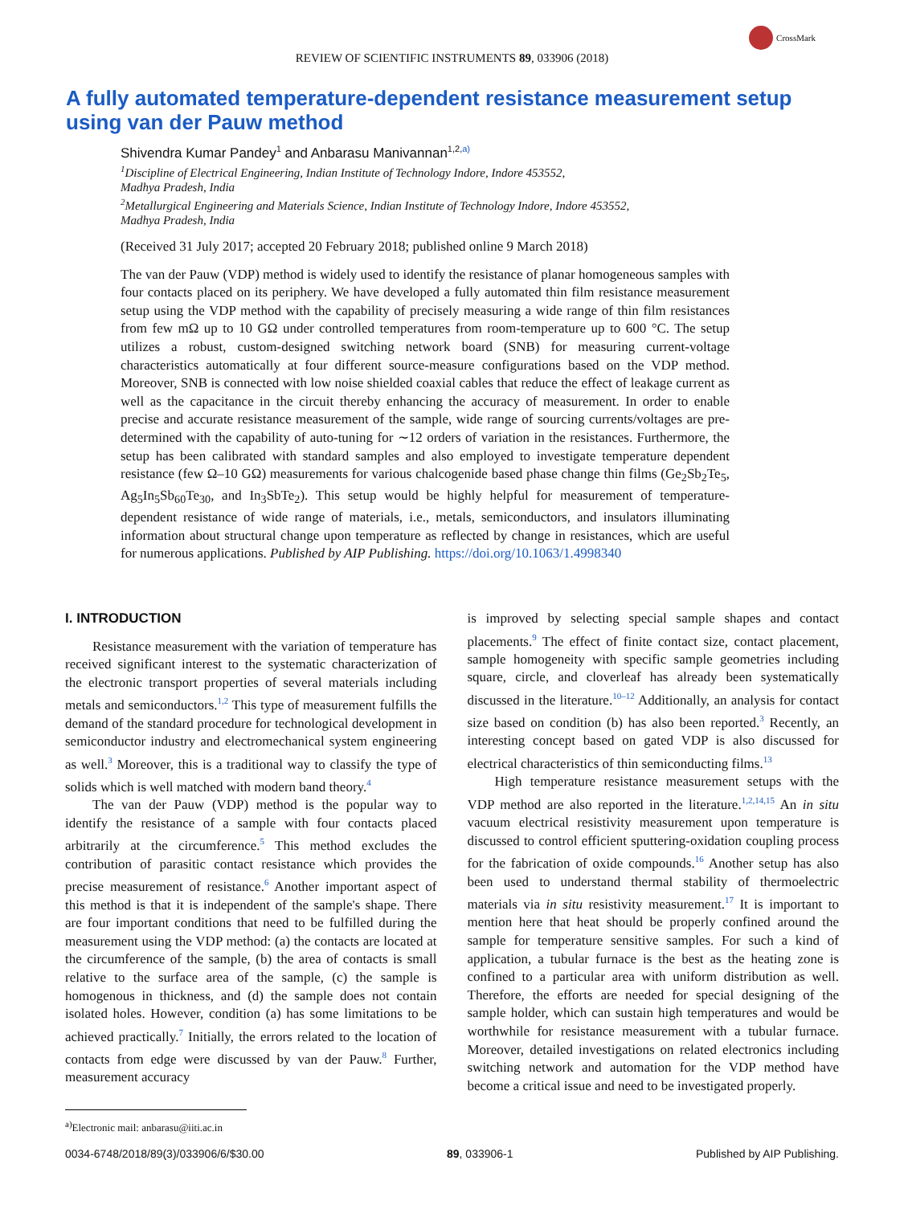CrossMark
REVIEW OF SCIENTIFIC INSTRUMENTS 89, 033906 (2018)
A fully automated temperature-dependent resistance measurement setup using van der Pauw method
Shivendra Kumar Pandey<sup>1</sup> and Anbarasu Manivannan<sup>1,2,</sup><sup>a)</sup>
<sup>1</sup> Discipline of Electrical Engineering, Indian Institute of Technology Indore, Indore 453552,
Madhya Pradesh, India
<sup>2</sup> Metallurgical Engineering and Materials Science, Indian Institute of Technology Indore, Indore 453552,
Madhya Pradesh, India
(Received 31 July 2017; accepted 20 February 2018; published online 9 March 2018)
The van der Pauw (VDP) method is widely used to identify the resistance of planar homogeneous samples with four contacts placed on its periphery. We have developed a fully automated thin film resistance measurement setup using the VDP method with the capability of precisely measuring a wide range of thin film resistances from few mΩ up to 10 GΩ under controlled temperatures from room-temperature up to 600 °C. The setup utilizes a robust, custom-designed switching network board (SNB) for measuring current-voltage characteristics automatically at four different source-measure configurations based on the VDP method. Moreover, SNB is connected with low noise shielded coaxial cables that reduce the effect of leakage current as well as the capacitance in the circuit thereby enhancing the accuracy of measurement. In order to enable precise and accurate resistance measurement of the sample, wide range of sourcing currents/voltages are pre-determined with the capability of auto-tuning for ∼12 orders of variation in the resistances. Furthermore, the setup has been calibrated with standard samples and also employed to investigate temperature dependent resistance (few Ω–10 GΩ) measurements for various chalcogenide based phase change thin films (Ge<sub>2</sub>Sb<sub>2</sub>Te<sub>5</sub>, Ag<sub>5</sub>In<sub>5</sub>Sb<sub>60</sub>Te<sub>30</sub>, and In<sub>3</sub>SbTe<sub>2</sub>). This setup would be highly helpful for measurement of temperature-dependent resistance of wide range of materials, i.e., metals, semiconductors, and insulators illuminating information about structural change upon temperature as reflected by change in resistances, which are useful for numerous applications. Published by AIP Publishing. https://doi.org/10.1063/1.4998340
I. INTRODUCTION
Resistance measurement with the variation of temperature has received significant interest to the systematic characterization of the electronic transport properties of several materials including metals and semiconductors.<sup>1,2</sup> This type of measurement fulfills the demand of the standard procedure for technological development in semiconductor industry and electromechanical system engineering as well.<sup>3</sup> Moreover, this is a traditional way to classify the type of solids which is well matched with modern band theory.<sup>4</sup>
The van der Pauw (VDP) method is the popular way to identify the resistance of a sample with four contacts placed arbitrarily at the circumference.<sup>5</sup> This method excludes the contribution of parasitic contact resistance which provides the precise measurement of resistance.<sup>6</sup> Another important aspect of this method is that it is independent of the sample's shape. There are four important conditions that need to be fulfilled during the measurement using the VDP method: (a) the contacts are located at the circumference of the sample, (b) the area of contacts is small relative to the surface area of the sample, (c) the sample is homogenous in thickness, and (d) the sample does not contain isolated holes. However, condition (a) has some limitations to be achieved practically.<sup>7</sup> Initially, the errors related to the location of contacts from edge were discussed by van der Pauw.<sup>8</sup> Further, measurement accuracy
<sup>a)</sup> Electronic mail: anbarasu@iiti.ac.in
is improved by selecting special sample shapes and contact placements.<sup>9</sup> The effect of finite contact size, contact placement, sample homogeneity with specific sample geometries including square, circle, and cloverleaf has already been systematically discussed in the literature.<sup>10–12</sup> Additionally, an analysis for contact size based on condition (b) has also been reported.<sup>3</sup> Recently, an interesting concept based on gated VDP is also discussed for electrical characteristics of thin semiconducting films.<sup>13</sup>
High temperature resistance measurement setups with the VDP method are also reported in the literature.<sup>1,2,14,15</sup> An in situ vacuum electrical resistivity measurement upon temperature is discussed to control efficient sputtering-oxidation coupling process for the fabrication of oxide compounds.<sup>16</sup> Another setup has also been used to understand thermal stability of thermoelectric materials via in situ resistivity measurement.<sup>17</sup> It is important to mention here that heat should be properly confined around the sample for temperature sensitive samples. For such a kind of application, a tubular furnace is the best as the heating zone is confined to a particular area with uniform distribution as well. Therefore, the efforts are needed for special designing of the sample holder, which can sustain high temperatures and would be worthwhile for resistance measurement with a tubular furnace. Moreover, detailed investigations on related electronics including switching network and automation for the VDP method have become a critical issue and need to be investigated properly.
0034-6748/2018/89(3)/033906/6/$30.00 89, 033906-1 Published by AIP Publishing.